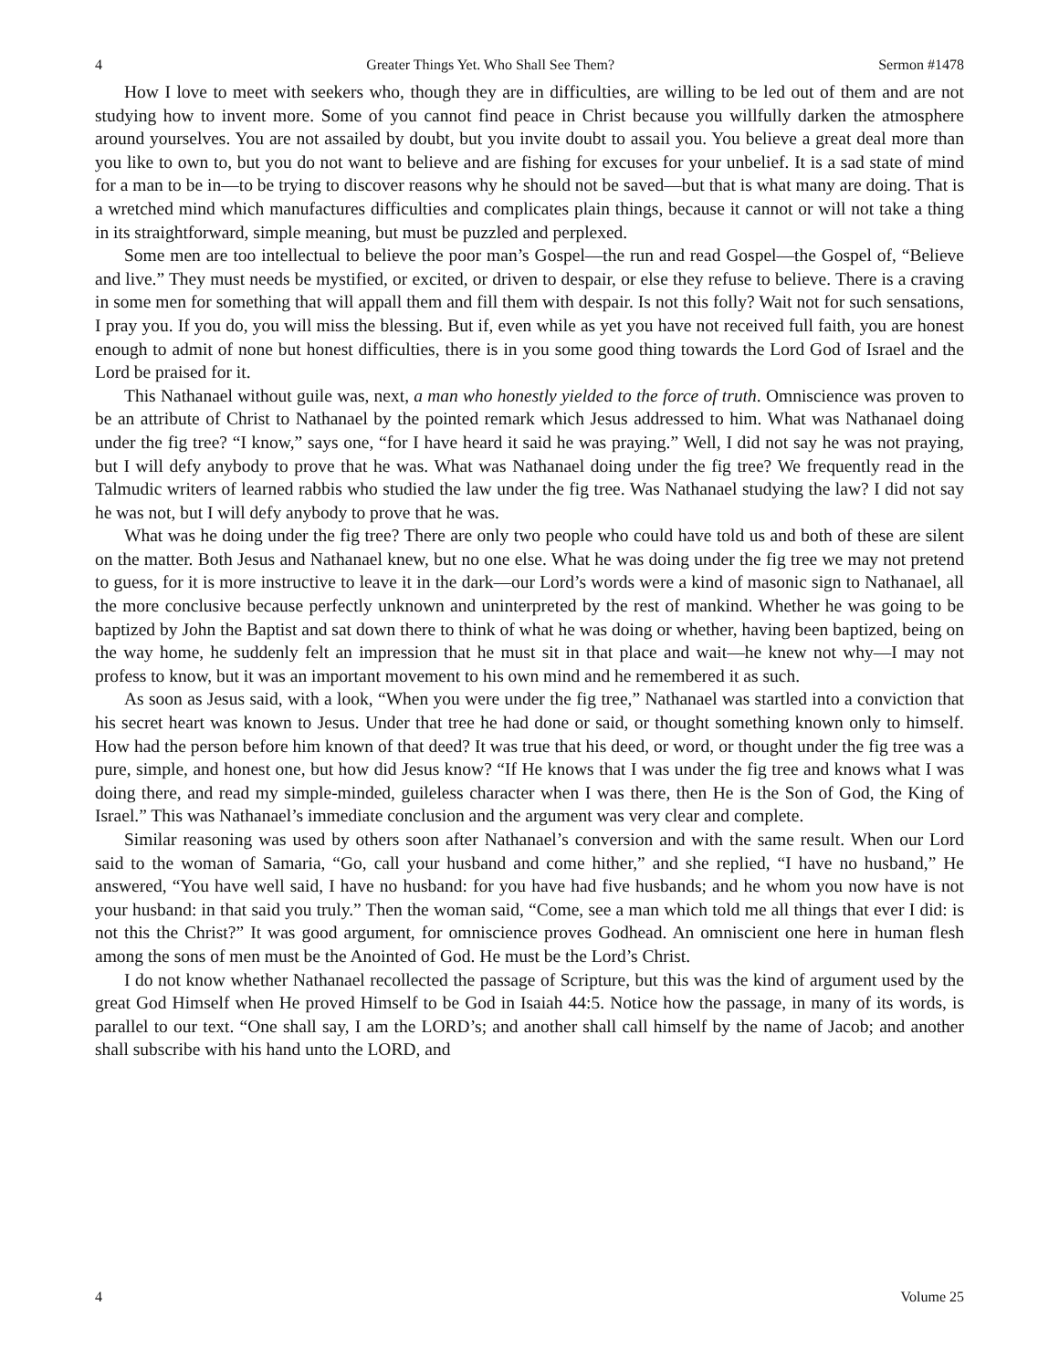4 Greater Things Yet. Who Shall See Them? Sermon #1478
How I love to meet with seekers who, though they are in difficulties, are willing to be led out of them and are not studying how to invent more. Some of you cannot find peace in Christ because you willfully darken the atmosphere around yourselves. You are not assailed by doubt, but you invite doubt to assail you. You believe a great deal more than you like to own to, but you do not want to believe and are fishing for excuses for your unbelief. It is a sad state of mind for a man to be in—to be trying to discover reasons why he should not be saved—but that is what many are doing. That is a wretched mind which manufactures difficulties and complicates plain things, because it cannot or will not take a thing in its straightforward, simple meaning, but must be puzzled and perplexed.
Some men are too intellectual to believe the poor man’s Gospel—the run and read Gospel—the Gospel of, “Believe and live.” They must needs be mystified, or excited, or driven to despair, or else they refuse to believe. There is a craving in some men for something that will appall them and fill them with despair. Is not this folly? Wait not for such sensations, I pray you. If you do, you will miss the blessing. But if, even while as yet you have not received full faith, you are honest enough to admit of none but honest difficulties, there is in you some good thing towards the Lord God of Israel and the Lord be praised for it.
This Nathanael without guile was, next, a man who honestly yielded to the force of truth. Omniscience was proven to be an attribute of Christ to Nathanael by the pointed remark which Jesus addressed to him. What was Nathanael doing under the fig tree? “I know,” says one, “for I have heard it said he was praying.” Well, I did not say he was not praying, but I will defy anybody to prove that he was. What was Nathanael doing under the fig tree? We frequently read in the Talmudic writers of learned rabbis who studied the law under the fig tree. Was Nathanael studying the law? I did not say he was not, but I will defy anybody to prove that he was.
What was he doing under the fig tree? There are only two people who could have told us and both of these are silent on the matter. Both Jesus and Nathanael knew, but no one else. What he was doing under the fig tree we may not pretend to guess, for it is more instructive to leave it in the dark—our Lord’s words were a kind of masonic sign to Nathanael, all the more conclusive because perfectly unknown and uninterpreted by the rest of mankind. Whether he was going to be baptized by John the Baptist and sat down there to think of what he was doing or whether, having been baptized, being on the way home, he suddenly felt an impression that he must sit in that place and wait—he knew not why—I may not profess to know, but it was an important movement to his own mind and he remembered it as such.
As soon as Jesus said, with a look, “When you were under the fig tree,” Nathanael was startled into a conviction that his secret heart was known to Jesus. Under that tree he had done or said, or thought something known only to himself. How had the person before him known of that deed? It was true that his deed, or word, or thought under the fig tree was a pure, simple, and honest one, but how did Jesus know? “If He knows that I was under the fig tree and knows what I was doing there, and read my simple-minded, guileless character when I was there, then He is the Son of God, the King of Israel.” This was Nathanael’s immediate conclusion and the argument was very clear and complete.
Similar reasoning was used by others soon after Nathanael’s conversion and with the same result. When our Lord said to the woman of Samaria, “Go, call your husband and come hither,” and she replied, “I have no husband,” He answered, “You have well said, I have no husband: for you have had five husbands; and he whom you now have is not your husband: in that said you truly.” Then the woman said, “Come, see a man which told me all things that ever I did: is not this the Christ?” It was good argument, for omniscience proves Godhead. An omniscient one here in human flesh among the sons of men must be the Anointed of God. He must be the Lord’s Christ.
I do not know whether Nathanael recollected the passage of Scripture, but this was the kind of argument used by the great God Himself when He proved Himself to be God in Isaiah 44:5. Notice how the passage, in many of its words, is parallel to our text. “One shall say, I am the LORD’s; and another shall call himself by the name of Jacob; and another shall subscribe with his hand unto the LORD, and
4 Volume 25